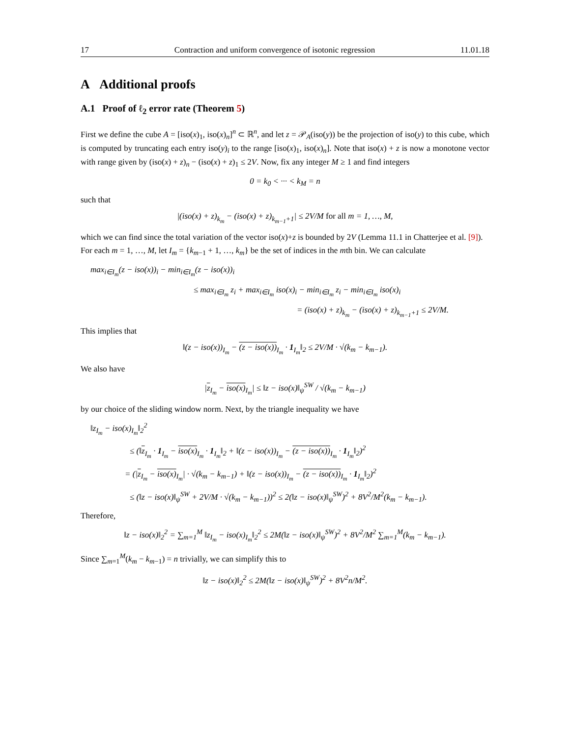17 Contraction and uniform convergence of isotonic regression 11.01.18
A Additional proofs
A.1 Proof of ℓ<sub>2</sub> error rate (Theorem 5)
First we define the cube A = [iso(x)<sub>1</sub>, iso(x)<sub>n</sub>]<sup>n</sup> ⊂ ℝ<sup>n</sup>, and let z = 𝒫<sub>A</sub>(iso(y)) be the projection of iso(y) to this cube, which is computed by truncating each entry iso(y)<sub>i</sub> to the range [iso(x)<sub>1</sub>, iso(x)<sub>n</sub>]. Note that iso(x) + z is now a monotone vector with range given by (iso(x) + z)<sub>n</sub> − (iso(x) + z)<sub>1</sub> ≤ 2V. Now, fix any integer M ≥ 1 and find integers
0 = k<sub>0</sub> < ··· < k<sub>M</sub> = n
such that
|(iso(x) + z)<sub>k<sub>m</sub></sub> − (iso(x) + z)<sub>k<sub>m−1</sub>+1</sub>| ≤ 2V/M for all m = 1, …, M,
which we can find since the total variation of the vector iso(x)+z is bounded by 2V (Lemma 11.1 in Chatterjee et al. [9]).
For each m = 1, …, M, let I<sub>m</sub> = {k<sub>m−1</sub> + 1, …, k<sub>m</sub>} be the set of indices in the mth bin. We can calculate
max<sub>i∈I<sub>m</sub></sub>(z − iso(x))<sub>i</sub> − min<sub>i∈I<sub>m</sub></sub>(z − iso(x))<sub>i</sub>
≤ max<sub>i∈I<sub>m</sub></sub> z<sub>i</sub> + max<sub>i∈I<sub>m</sub></sub> iso(x)<sub>i</sub> − min<sub>i∈I<sub>m</sub></sub> z<sub>i</sub> − min<sub>i∈I<sub>m</sub></sub> iso(x)<sub>i</sub>
= (iso(x) + z)<sub>k<sub>m</sub></sub> − (iso(x) + z)<sub>k<sub>m−1</sub>+1</sub> ≤ 2V/M.
This implies that
‖(z − iso(x))<sub>I<sub>m</sub></sub> − (z − iso(x))<sub>I<sub>m</sub></sub> · 1<sub>I<sub>m</sub></sub>‖<sub>2</sub> ≤ 2V/M · √(k<sub>m</sub> − k<sub>m−1</sub>).
We also have
|z<sub>I<sub>m</sub></sub> − iso(x)<sub>I<sub>m</sub></sub>| ≤ ‖z − iso(x)‖<sub>ψ</sub><sup>SW</sup> / √(k<sub>m</sub> − k<sub>m−1</sub>)
by our choice of the sliding window norm. Next, by the triangle inequality we have
‖z<sub>I<sub>m</sub></sub> − iso(x)<sub>I<sub>m</sub></sub>‖<sub>2</sub><sup>2</sup>
≤ (‖z<sub>I<sub>m</sub></sub> · 1<sub>I<sub>m</sub></sub> − iso(x)<sub>I<sub>m</sub></sub> · 1<sub>I<sub>m</sub></sub>‖<sub>2</sub> + ‖(z − iso(x))<sub>I<sub>m</sub></sub> − (z − iso(x))<sub>I<sub>m</sub></sub> · 1<sub>I<sub>m</sub></sub>‖<sub>2</sub>)<sup>2</sup>
= (|z<sub>I<sub>m</sub></sub> − iso(x)<sub>I<sub>m</sub></sub>| · √(k<sub>m</sub> − k<sub>m−1</sub>) + ‖(z − iso(x))<sub>I<sub>m</sub></sub> − (z − iso(x))<sub>I<sub>m</sub></sub> · 1<sub>I<sub>m</sub></sub>‖<sub>2</sub>)<sup>2</sup>
≤ (‖z − iso(x)‖<sub>ψ</sub><sup>SW</sup> + 2V/M · √(k<sub>m</sub> − k<sub>m−1</sub>))<sup>2</sup> ≤ 2(‖z − iso(x)‖<sub>ψ</sub><sup>SW</sup>)<sup>2</sup> + 8V<sup>2</sup>/M<sup>2</sup>(k<sub>m</sub> − k<sub>m−1</sub>).
Therefore,
‖z − iso(x)‖<sub>2</sub><sup>2</sup> = ∑<sub>m=1</sub><sup>M</sup> ‖z<sub>I<sub>m</sub></sub> − iso(x)<sub>I<sub>m</sub></sub>‖<sub>2</sub><sup>2</sup> ≤ 2M(‖z − iso(x)‖<sub>ψ</sub><sup>SW</sup>)<sup>2</sup> + 8V<sup>2</sup>/M<sup>2</sup> ∑<sub>m=1</sub><sup>M</sup>(k<sub>m</sub> − k<sub>m−1</sub>).
Since ∑<sub>m=1</sub><sup>M</sup>(k<sub>m</sub> − k<sub>m−1</sub>) = n trivially, we can simplify this to
‖z − iso(x)‖<sub>2</sub><sup>2</sup> ≤ 2M(‖z − iso(x)‖<sub>ψ</sub><sup>SW</sup>)<sup>2</sup> + 8V<sup>2</sup>n/M<sup>2</sup>.